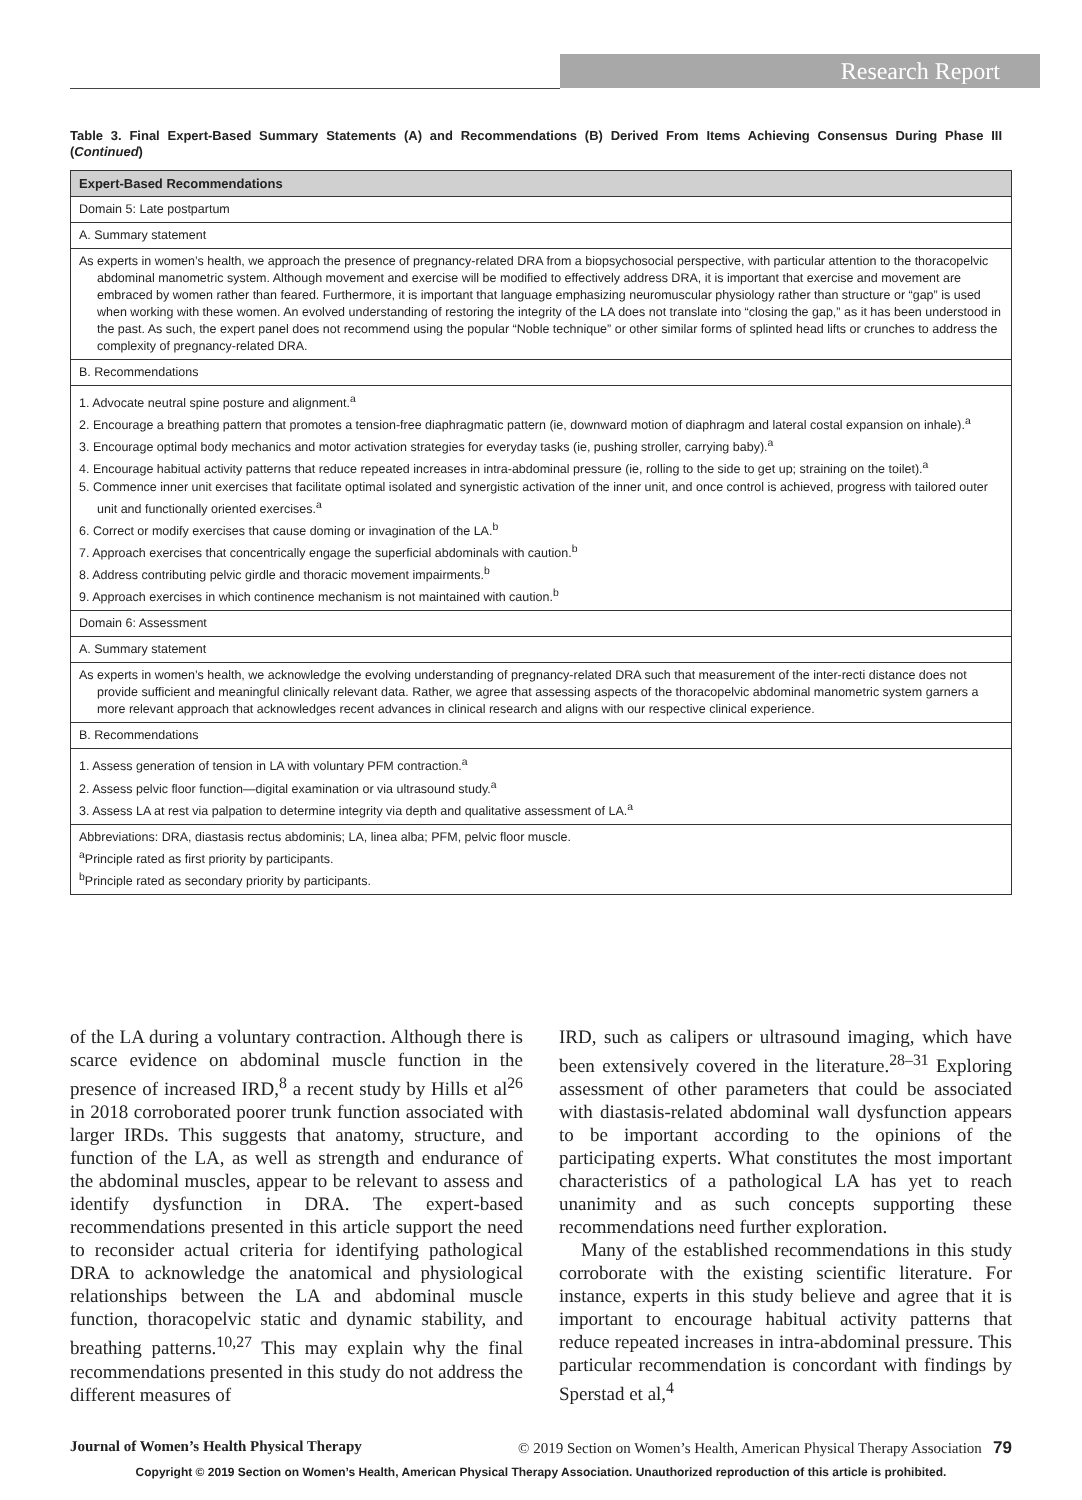Research Report
Table 3. Final Expert-Based Summary Statements (A) and Recommendations (B) Derived From Items Achieving Consensus During Phase III (Continued)
| Expert-Based Recommendations |
| --- |
| Domain 5: Late postpartum |
| A. Summary statement |
| As experts in women’s health, we approach the presence of pregnancy-related DRA from a biopsychosocial perspective, with particular attention to the thoracopelvic abdominal manometric system. Although movement and exercise will be modified to effectively address DRA, it is important that exercise and movement are embraced by women rather than feared. Furthermore, it is important that language emphasizing neuromuscular physiology rather than structure or “gap” is used when working with these women. An evolved understanding of restoring the integrity of the LA does not translate into “closing the gap,” as it has been understood in the past. As such, the expert panel does not recommend using the popular “Noble technique” or other similar forms of splinted head lifts or crunches to address the complexity of pregnancy-related DRA. |
| B. Recommendations |
| 1. Advocate neutral spine posture and alignment.<sup>a</sup> 2. Encourage a breathing pattern that promotes a tension-free diaphragmatic pattern (ie, downward motion of diaphragm and lateral costal expansion on inhale).<sup>a</sup> 3. Encourage optimal body mechanics and motor activation strategies for everyday tasks (ie, pushing stroller, carrying baby).<sup>a</sup> 4. Encourage habitual activity patterns that reduce repeated increases in intra-abdominal pressure (ie, rolling to the side to get up; straining on the toilet).<sup>a</sup> 5. Commence inner unit exercises that facilitate optimal isolated and synergistic activation of the inner unit, and once control is achieved, progress with tailored outer unit and functionally oriented exercises.<sup>a</sup> 6. Correct or modify exercises that cause doming or invagination of the LA.<sup>b</sup> 7. Approach exercises that concentrically engage the superficial abdominals with caution.<sup>b</sup> 8. Address contributing pelvic girdle and thoracic movement impairments.<sup>b</sup> 9. Approach exercises in which continence mechanism is not maintained with caution.<sup>b</sup> |
| Domain 6: Assessment |
| A. Summary statement |
| As experts in women’s health, we acknowledge the evolving understanding of pregnancy-related DRA such that measurement of the inter-recti distance does not provide sufficient and meaningful clinically relevant data. Rather, we agree that assessing aspects of the thoracopelvic abdominal manometric system garners a more relevant approach that acknowledges recent advances in clinical research and aligns with our respective clinical experience. |
| B. Recommendations |
| 1. Assess generation of tension in LA with voluntary PFM contraction.<sup>a</sup> 2. Assess pelvic floor function—digital examination or via ultrasound study.<sup>a</sup> 3. Assess LA at rest via palpation to determine integrity via depth and qualitative assessment of LA.<sup>a</sup> |
| Abbreviations: DRA, diastasis rectus abdominis; LA, linea alba; PFM, pelvic floor muscle. <sup>a</sup> Principle rated as first priority by participants. <sup>b</sup> Principle rated as secondary priority by participants. |
of the LA during a voluntary contraction. Although there is scarce evidence on abdominal muscle function in the presence of increased IRD,<sup>8</sup> a recent study by Hills et al<sup>26</sup> in 2018 corroborated poorer trunk function associated with larger IRDs. This suggests that anatomy, structure, and function of the LA, as well as strength and endurance of the abdominal muscles, appear to be relevant to assess and identify dysfunction in DRA. The expert-based recommendations presented in this article support the need to reconsider actual criteria for identifying pathological DRA to acknowledge the anatomical and physiological relationships between the LA and abdominal muscle function, thoracopelvic static and dynamic stability, and breathing patterns.<sup>10,27</sup> This may explain why the final recommendations presented in this study do not address the different measures of
IRD, such as calipers or ultrasound imaging, which have been extensively covered in the literature.<sup>28–31</sup> Exploring assessment of other parameters that could be associated with diastasis-related abdominal wall dysfunction appears to be important according to the opinions of the participating experts. What constitutes the most important characteristics of a pathological LA has yet to reach unanimity and as such concepts supporting these recommendations need further exploration.
Many of the established recommendations in this study corroborate with the existing scientific literature. For instance, experts in this study believe and agree that it is important to encourage habitual activity patterns that reduce repeated increases in intra-abdominal pressure. This particular recommendation is concordant with findings by Sperstad et al,<sup>4</sup>
Journal of Women’s Health Physical Therapy © 2019 Section on Women’s Health, American Physical Therapy Association 79
Copyright © 2019 Section on Women’s Health, American Physical Therapy Association. Unauthorized reproduction of this article is prohibited.